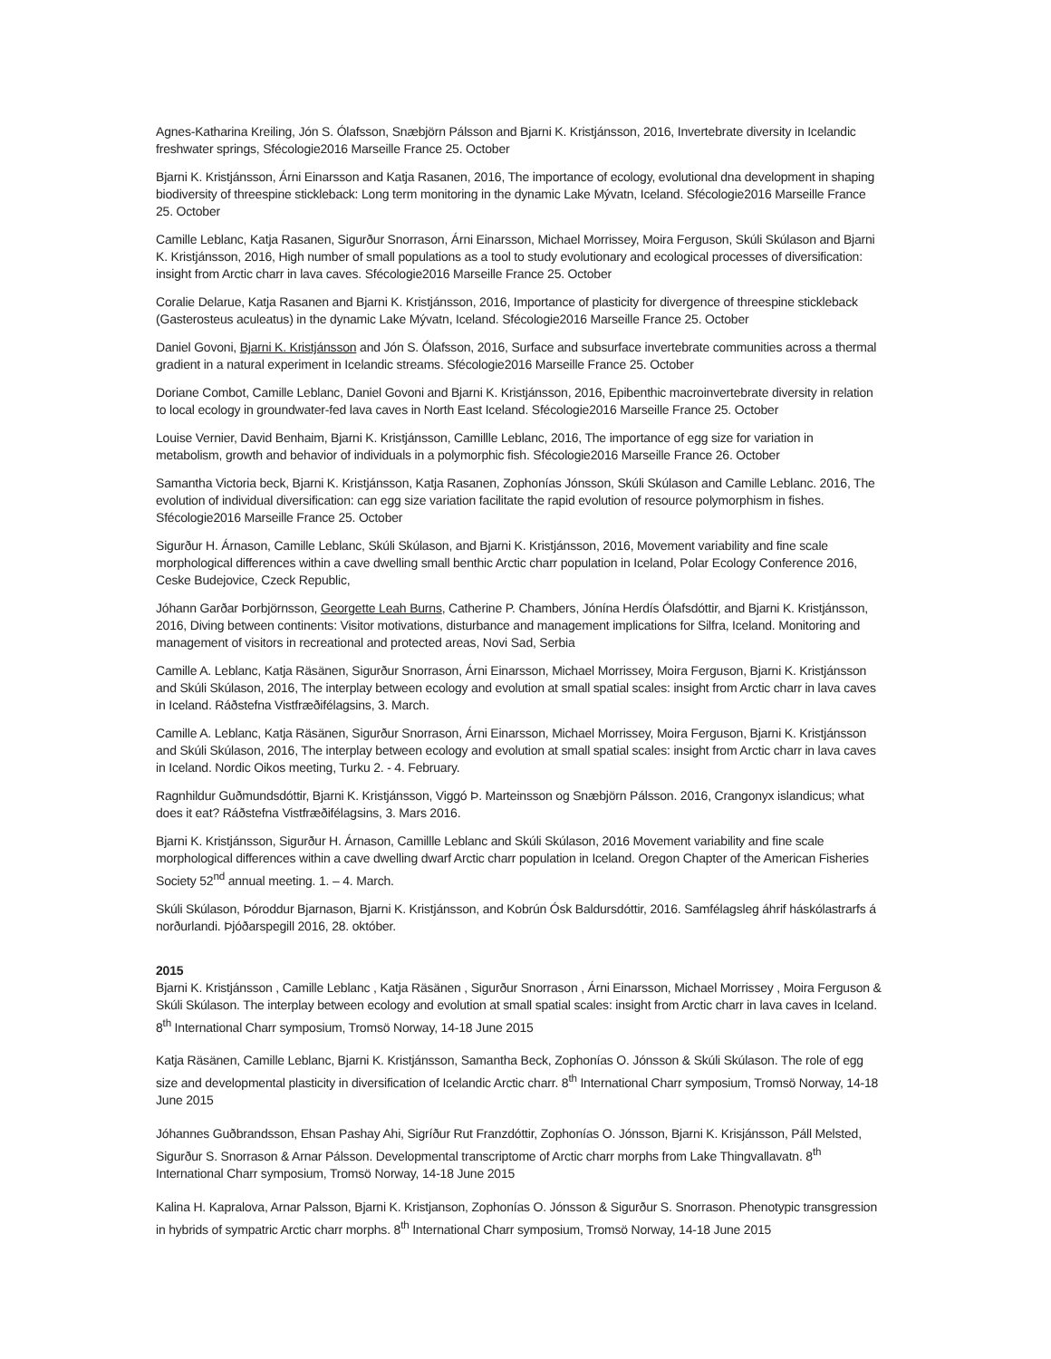Agnes-Katharina Kreiling, Jón S. Ólafsson, Snæbjörn Pálsson and Bjarni K. Kristjánsson, 2016, Invertebrate diversity in Icelandic freshwater springs, Sfécologie2016 Marseille France 25. October
Bjarni K. Kristjánsson, Árni Einarsson and Katja Rasanen, 2016, The importance of ecology, evolutional dna development in shaping biodiversity of threespine stickleback: Long term monitoring in the dynamic Lake Mývatn, Iceland. Sfécologie2016 Marseille France 25. October
Camille Leblanc, Katja Rasanen, Sigurður Snorrason, Árni Einarsson, Michael Morrissey, Moira Ferguson, Skúli Skúlason and Bjarni K. Kristjánsson, 2016, High number of small populations as a tool to study evolutionary and ecological processes of diversification: insight from Arctic charr in lava caves. Sfécologie2016 Marseille France 25. October
Coralie Delarue, Katja Rasanen and Bjarni K. Kristjánsson, 2016, Importance of plasticity for divergence of threespine stickleback (Gasterosteus aculeatus) in the dynamic Lake Mývatn, Iceland. Sfécologie2016 Marseille France 25. October
Daniel Govoni, Bjarni K. Kristjánsson and Jón S. Ólafsson, 2016, Surface and subsurface invertebrate communities across a thermal gradient in a natural experiment in Icelandic streams. Sfécologie2016 Marseille France 25. October
Doriane Combot, Camille Leblanc, Daniel Govoni and Bjarni K. Kristjánsson, 2016, Epibenthic macroinvertebrate diversity in relation to local ecology in groundwater-fed lava caves in North East Iceland. Sfécologie2016 Marseille France 25. October
Louise Vernier, David Benhaim, Bjarni K. Kristjánsson, Camillle Leblanc, 2016, The importance of egg size for variation in metabolism, growth and behavior of individuals in a polymorphic fish. Sfécologie2016 Marseille France 26. October
Samantha Victoria beck, Bjarni K. Kristjánsson, Katja Rasanen, Zophonías Jónsson, Skúli Skúlason and Camille Leblanc. 2016, The evolution of individual diversification: can egg size variation facilitate the rapid evolution of resource polymorphism in fishes. Sfécologie2016 Marseille France 25. October
Sigurður H. Árnason, Camille Leblanc, Skúli Skúlason, and Bjarni K. Kristjánsson, 2016, Movement variability and fine scale morphological differences within a cave dwelling small benthic Arctic charr population in Iceland, Polar Ecology Conference 2016, Ceske Budejovice, Czeck Republic,
Jóhann Garðar Þorbjörnsson, Georgette Leah Burns, Catherine P. Chambers, Jónína Herdís Ólafsdóttir, and Bjarni K. Kristjánsson, 2016, Diving between continents: Visitor motivations, disturbance and management implications for Silfra, Iceland. Monitoring and management of visitors in recreational and protected areas, Novi Sad, Serbia
Camille A. Leblanc, Katja Räsänen, Sigurður Snorrason, Árni Einarsson, Michael Morrissey, Moira Ferguson, Bjarni K. Kristjánsson and Skúli Skúlason, 2016, The interplay between ecology and evolution at small spatial scales: insight from Arctic charr in lava caves in Iceland. Ráðstefna Vistfræðifélagsins, 3. March.
Camille A. Leblanc, Katja Räsänen, Sigurður Snorrason, Árni Einarsson, Michael Morrissey, Moira Ferguson, Bjarni K. Kristjánsson and Skúli Skúlason, 2016, The interplay between ecology and evolution at small spatial scales: insight from Arctic charr in lava caves in Iceland. Nordic Oikos meeting, Turku 2. - 4. February.
Ragnhildur Guðmundsdóttir, Bjarni K. Kristjánsson, Viggó Þ. Marteinsson og Snæbjörn Pálsson. 2016, Crangonyx islandicus; what does it eat? Ráðstefna Vistfræðifélagsins, 3. Mars 2016.
Bjarni K. Kristjánsson, Sigurður H. Árnason, Camillle Leblanc and Skúli Skúlason, 2016 Movement variability and fine scale morphological differences within a cave dwelling dwarf Arctic charr population in Iceland. Oregon Chapter of the American Fisheries Society 52<sup>nd</sup> annual meeting. 1. – 4. March.
Skúli Skúlason, Þóroddur Bjarnason, Bjarni K. Kristjánsson, and Kobrún Ósk Baldursdóttir, 2016. Samfélagsleg áhrif háskólastrarfs á norðurlandi. Þjóðarspegill 2016, 28. október.
2015
Bjarni K. Kristjánsson , Camille Leblanc , Katja Räsänen , Sigurður Snorrason , Árni Einarsson, Michael Morrissey , Moira Ferguson & Skúli Skúlason. The interplay between ecology and evolution at small spatial scales: insight from Arctic charr in lava caves in Iceland. 8<sup>th</sup> International Charr symposium, Tromsö Norway, 14-18 June 2015
Katja Räsänen, Camille Leblanc, Bjarni K. Kristjánsson, Samantha Beck, Zophonías O. Jónsson & Skúli Skúlason. The role of egg size and developmental plasticity in diversification of Icelandic Arctic charr. 8<sup>th</sup> International Charr symposium, Tromsö Norway, 14-18 June 2015
Jóhannes Guðbrandsson, Ehsan Pashay Ahi, Sigríður Rut Franzdóttir, Zophonías O. Jónsson, Bjarni K. Krisjánsson, Páll Melsted, Sigurður S. Snorrason & Arnar Pálsson. Developmental transcriptome of Arctic charr morphs from Lake Thingvallavatn. 8<sup>th</sup> International Charr symposium, Tromsö Norway, 14-18 June 2015
Kalina H. Kapralova, Arnar Palsson, Bjarni K. Kristjanson, Zophonías O. Jónsson & Sigurður S. Snorrason. Phenotypic transgression in hybrids of sympatric Arctic charr morphs. 8<sup>th</sup> International Charr symposium, Tromsö Norway, 14-18 June 2015